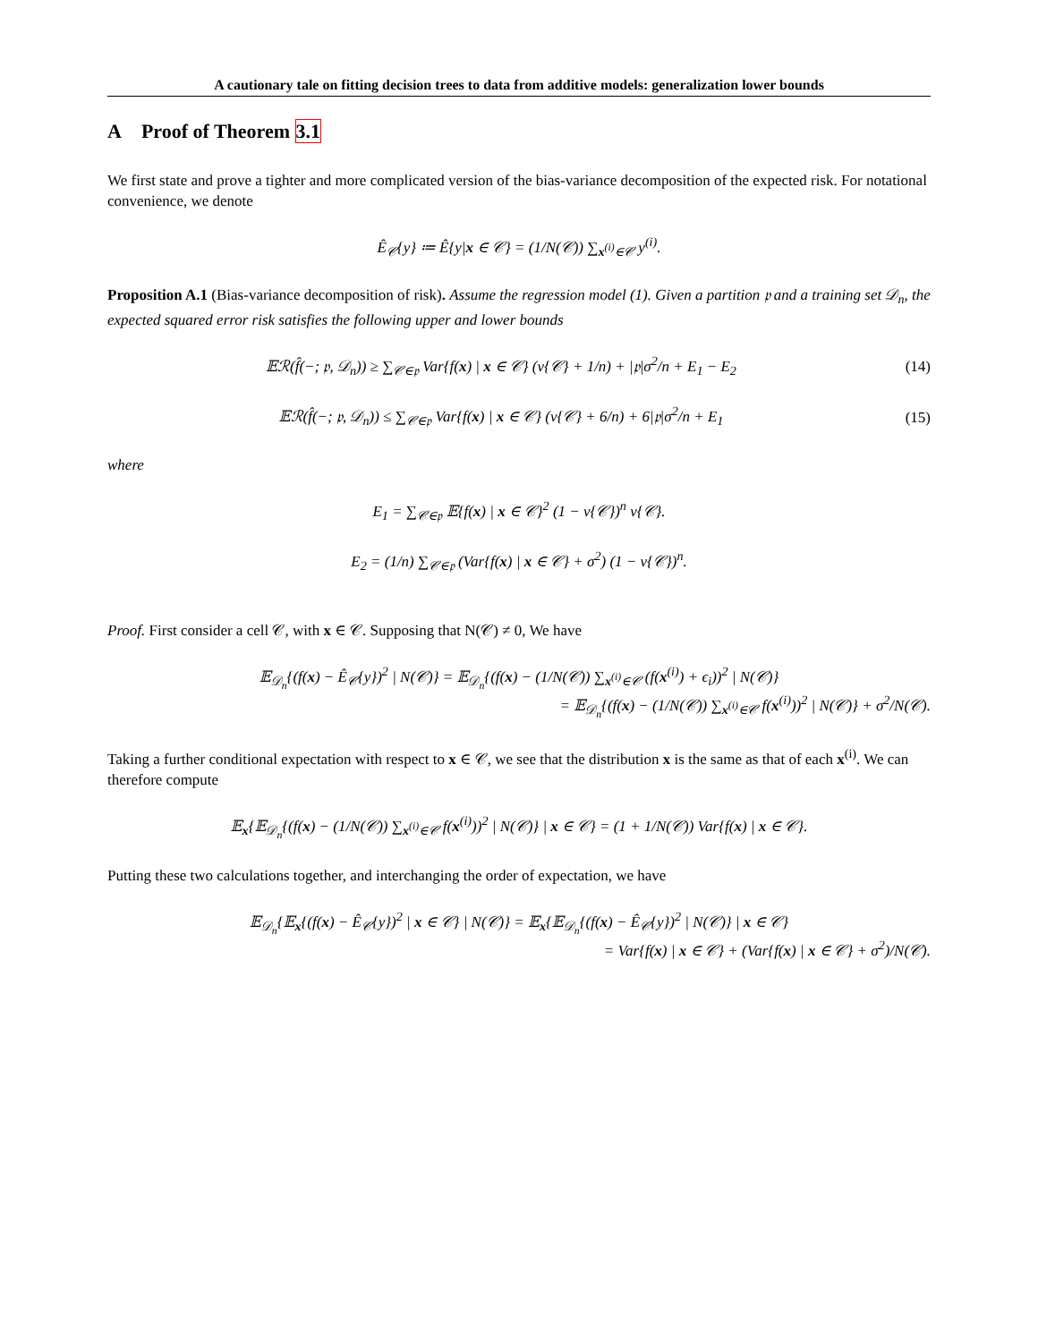A cautionary tale on fitting decision trees to data from additive models: generalization lower bounds
A Proof of Theorem 3.1
We first state and prove a tighter and more complicated version of the bias-variance decomposition of the expected risk. For notational convenience, we denote
Ê<sub>𝒞</sub>{y} ≔ Ê{y|x ∈ 𝒞} = (1/N(𝒞)) ∑<sub>x<sup>(i)</sup>∈𝒞</sub> y<sup>(i)</sup>.
Proposition A.1 (Bias-variance decomposition of risk). Assume the regression model (1). Given a partition 𝔭 and a training set 𝒟<sub>n</sub>, the expected squared error risk satisfies the following upper and lower bounds
𝔼ℛ(f̂(−; 𝔭, 𝒟<sub>n</sub>)) ≥ ∑<sub>𝒞∈𝔭</sub> Var{f(x) | x ∈ 𝒞} (ν{𝒞} + 1/n) + |𝔭|σ<sup>2</sup>/n + E<sub>1</sub> − E<sub>2</sub>
(14)
𝔼ℛ(f̂(−; 𝔭, 𝒟<sub>n</sub>)) ≤ ∑<sub>𝒞∈𝔭</sub> Var{f(x) | x ∈ 𝒞} (ν{𝒞} + 6/n) + 6|𝔭|σ<sup>2</sup>/n + E<sub>1</sub>
(15)
where
E<sub>1</sub> = ∑<sub>𝒞∈𝔭</sub> 𝔼{f(x) | x ∈ 𝒞}<sup>2</sup> (1 − ν{𝒞})<sup>n</sup> ν{𝒞}.
E<sub>2</sub> = (1/n) ∑<sub>𝒞∈𝔭</sub> (Var{f(x) | x ∈ 𝒞} + σ<sup>2</sup>) (1 − ν{𝒞})<sup>n</sup>.
Proof. First consider a cell 𝒞, with x ∈ 𝒞. Supposing that N(𝒞) ≠ 0, We have
𝔼<sub>𝒟<sub>n</sub></sub>{(f(x) − Ê<sub>𝒞</sub>{y})<sup>2</sup> | N(𝒞)} = 𝔼<sub>𝒟<sub>n</sub></sub>{(f(x) − (1/N(𝒞)) ∑<sub>x<sup>(i)</sup>∈𝒞</sub> (f(x<sup>(i)</sup>) + ϵ<sub>i</sub>))<sup>2</sup> | N(𝒞)}
= 𝔼<sub>𝒟<sub>n</sub></sub>{(f(x) − (1/N(𝒞)) ∑<sub>x<sup>(i)</sup>∈𝒞</sub> f(x<sup>(i)</sup>))<sup>2</sup> | N(𝒞)} + σ<sup>2</sup>/N(𝒞).
Taking a further conditional expectation with respect to x ∈ 𝒞, we see that the distribution x is the same as that of each x<sup>(i)</sup>. We can therefore compute
𝔼<sub>x</sub>{𝔼<sub>𝒟<sub>n</sub></sub>{(f(x) − (1/N(𝒞)) ∑<sub>x<sup>(i)</sup>∈𝒞</sub> f(x<sup>(i)</sup>))<sup>2</sup> | N(𝒞)} | x ∈ 𝒞} = (1 + 1/N(𝒞)) Var{f(x) | x ∈ 𝒞}.
Putting these two calculations together, and interchanging the order of expectation, we have
𝔼<sub>𝒟<sub>n</sub></sub>{𝔼<sub>x</sub>{(f(x) − Ê<sub>𝒞</sub>{y})<sup>2</sup> | x ∈ 𝒞} | N(𝒞)} = 𝔼<sub>x</sub>{𝔼<sub>𝒟<sub>n</sub></sub>{(f(x) − Ê<sub>𝒞</sub>{y})<sup>2</sup> | N(𝒞)} | x ∈ 𝒞}
= Var{f(x) | x ∈ 𝒞} + (Var{f(x) | x ∈ 𝒞} + σ<sup>2</sup>)/N(𝒞).